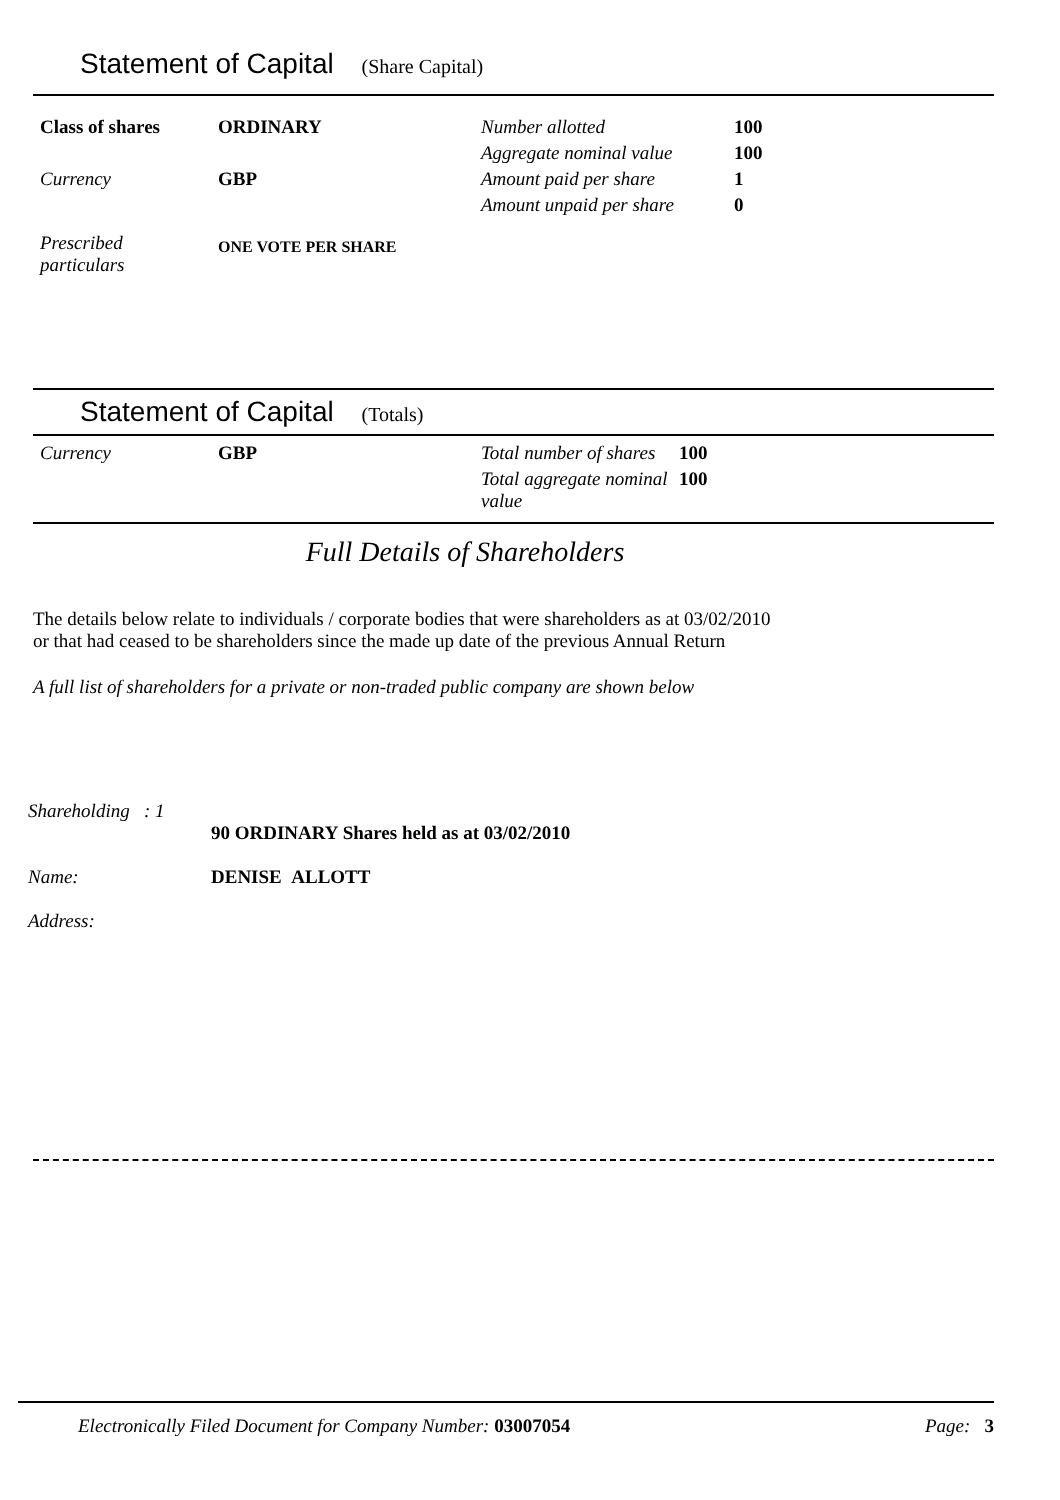Statement of Capital (Share Capital)
| Class of shares | ORDINARY | Number allotted | 100 |
| | | Aggregate nominal value | 100 |
| Currency | GBP | Amount paid per share | 1 |
| | | Amount unpaid per share | 0 |
| Prescribed particulars | ONE VOTE PER SHARE | | |
Statement of Capital (Totals)
| Currency | GBP | Total number of shares | 100 |
| | | Total aggregate nominal value | 100 |
Full Details of Shareholders
The details below relate to individuals / corporate bodies that were shareholders as at 03/02/2010
or that had ceased to be shareholders since the made up date of the previous Annual Return
A full list of shareholders for a private or non-traded public company are shown below
| Shareholding : 1 | 90 ORDINARY Shares held as at 03/02/2010 |
| Name: | DENISE ALLOTT |
| Address: | |
Electronically Filed Document for Company Number: 03007054 Page: 3